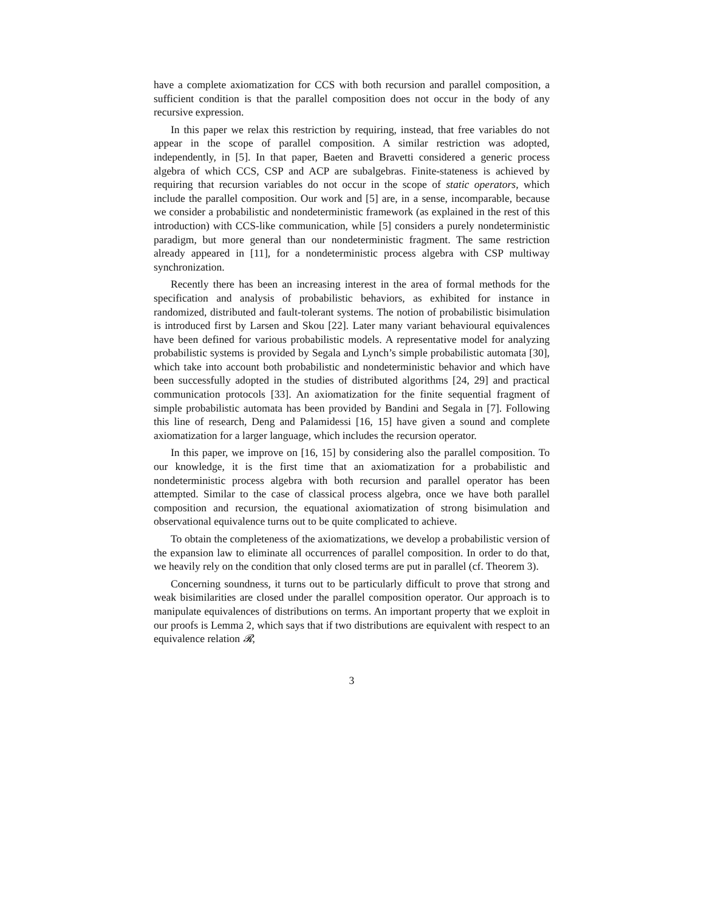have a complete axiomatization for CCS with both recursion and parallel composition, a sufficient condition is that the parallel composition does not occur in the body of any recursive expression.
In this paper we relax this restriction by requiring, instead, that free variables do not appear in the scope of parallel composition. A similar restriction was adopted, independently, in [5]. In that paper, Baeten and Bravetti considered a generic process algebra of which CCS, CSP and ACP are subalgebras. Finite-stateness is achieved by requiring that recursion variables do not occur in the scope of static operators, which include the parallel composition. Our work and [5] are, in a sense, incomparable, because we consider a probabilistic and nondeterministic framework (as explained in the rest of this introduction) with CCS-like communication, while [5] considers a purely nondeterministic paradigm, but more general than our nondeterministic fragment. The same restriction already appeared in [11], for a nondeterministic process algebra with CSP multiway synchronization.
Recently there has been an increasing interest in the area of formal methods for the specification and analysis of probabilistic behaviors, as exhibited for instance in randomized, distributed and fault-tolerant systems. The notion of probabilistic bisimulation is introduced first by Larsen and Skou [22]. Later many variant behavioural equivalences have been defined for various probabilistic models. A representative model for analyzing probabilistic systems is provided by Segala and Lynch’s simple probabilistic automata [30], which take into account both probabilistic and nondeterministic behavior and which have been successfully adopted in the studies of distributed algorithms [24, 29] and practical communication protocols [33]. An axiomatization for the finite sequential fragment of simple probabilistic automata has been provided by Bandini and Segala in [7]. Following this line of research, Deng and Palamidessi [16, 15] have given a sound and complete axiomatization for a larger language, which includes the recursion operator.
In this paper, we improve on [16, 15] by considering also the parallel composition. To our knowledge, it is the first time that an axiomatization for a probabilistic and nondeterministic process algebra with both recursion and parallel operator has been attempted. Similar to the case of classical process algebra, once we have both parallel composition and recursion, the equational axiomatization of strong bisimulation and observational equivalence turns out to be quite complicated to achieve.
To obtain the completeness of the axiomatizations, we develop a probabilistic version of the expansion law to eliminate all occurrences of parallel composition. In order to do that, we heavily rely on the condition that only closed terms are put in parallel (cf. Theorem 3).
Concerning soundness, it turns out to be particularly difficult to prove that strong and weak bisimilarities are closed under the parallel composition operator. Our approach is to manipulate equivalences of distributions on terms. An important property that we exploit in our proofs is Lemma 2, which says that if two distributions are equivalent with respect to an equivalence relation 𝓡,
3